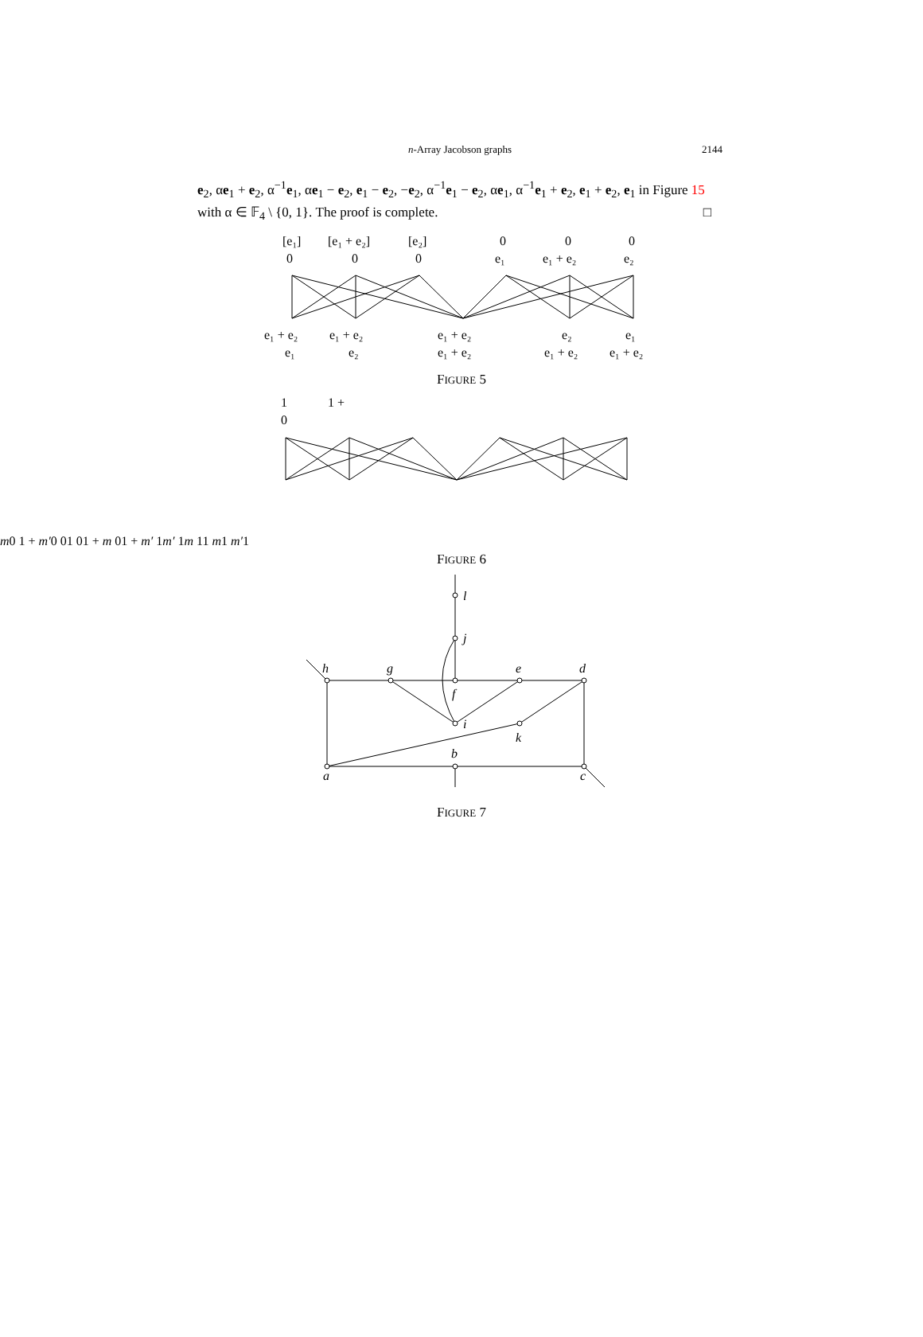n-Array Jacobson graphs
2144
e<sub>2</sub>, αe<sub>1</sub> + e<sub>2</sub>, α<sup>−1</sup>e<sub>1</sub>, αe<sub>1</sub> − e<sub>2</sub>, e<sub>1</sub> − e<sub>2</sub>, −e<sub>2</sub>, α<sup>−1</sup>e<sub>1</sub> − e<sub>2</sub>, αe<sub>1</sub>, α<sup>−1</sup>e<sub>1</sub> + e<sub>2</sub>, e<sub>1</sub> + e<sub>2</sub>, e<sub>1</sub> in Figure 15 with α ∈ 𝔽<sub>4</sub> \ {0, 1}. The proof is complete. □
[e₁]
0
[e₁ + e₂]
0
[e₂]
0
0
e₁
0
e₁ + e₂
0
e₂
e₁ + e₂
e₁
e₁ + e₂
e₂
e₁ + e₂
e₁ + e₂
e₂
e₁ + e₂
e₁
e₁ + e₂
FIGURE 5
1
0
1 + m
0
1 + m′
0
0
1
0
1 + m
0
1 + m′
1
m′
1
m
1
1
m
1
m′
1
FIGURE 6
l
j
h
g
e
d
f
i
k
b
a
c
FIGURE 7